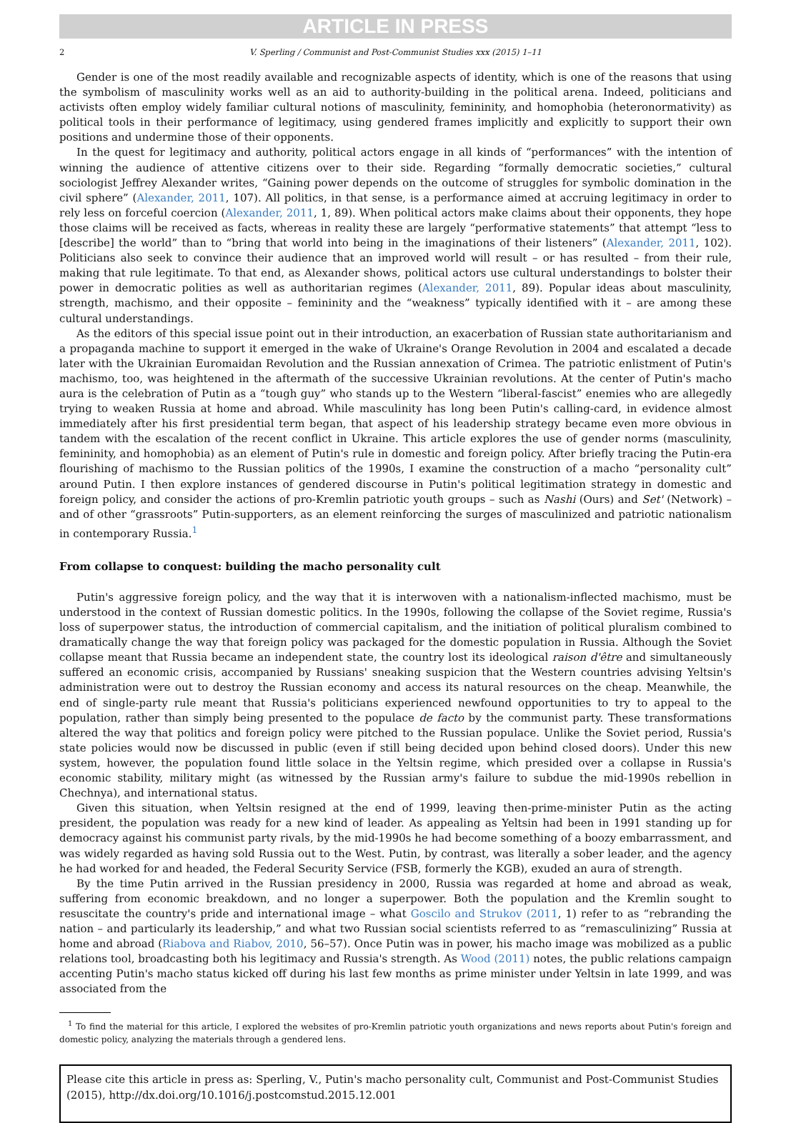ARTICLE IN PRESS
2 V. Sperling / Communist and Post-Communist Studies xxx (2015) 1–11
Gender is one of the most readily available and recognizable aspects of identity, which is one of the reasons that using the symbolism of masculinity works well as an aid to authority-building in the political arena. Indeed, politicians and activists often employ widely familiar cultural notions of masculinity, femininity, and homophobia (heteronormativity) as political tools in their performance of legitimacy, using gendered frames implicitly and explicitly to support their own positions and undermine those of their opponents.
In the quest for legitimacy and authority, political actors engage in all kinds of “performances” with the intention of winning the audience of attentive citizens over to their side. Regarding “formally democratic societies,” cultural sociologist Jeffrey Alexander writes, “Gaining power depends on the outcome of struggles for symbolic domination in the civil sphere” (Alexander, 2011, 107). All politics, in that sense, is a performance aimed at accruing legitimacy in order to rely less on forceful coercion (Alexander, 2011, 1, 89). When political actors make claims about their opponents, they hope those claims will be received as facts, whereas in reality these are largely “performative statements” that attempt “less to [describe] the world” than to “bring that world into being in the imaginations of their listeners” (Alexander, 2011, 102). Politicians also seek to convince their audience that an improved world will result – or has resulted – from their rule, making that rule legitimate. To that end, as Alexander shows, political actors use cultural understandings to bolster their power in democratic polities as well as authoritarian regimes (Alexander, 2011, 89). Popular ideas about masculinity, strength, machismo, and their opposite – femininity and the “weakness” typically identified with it – are among these cultural understandings.
As the editors of this special issue point out in their introduction, an exacerbation of Russian state authoritarianism and a propaganda machine to support it emerged in the wake of Ukraine's Orange Revolution in 2004 and escalated a decade later with the Ukrainian Euromaidan Revolution and the Russian annexation of Crimea. The patriotic enlistment of Putin's machismo, too, was heightened in the aftermath of the successive Ukrainian revolutions. At the center of Putin's macho aura is the celebration of Putin as a “tough guy” who stands up to the Western “liberal-fascist” enemies who are allegedly trying to weaken Russia at home and abroad. While masculinity has long been Putin's calling-card, in evidence almost immediately after his first presidential term began, that aspect of his leadership strategy became even more obvious in tandem with the escalation of the recent conflict in Ukraine. This article explores the use of gender norms (masculinity, femininity, and homophobia) as an element of Putin's rule in domestic and foreign policy. After briefly tracing the Putin-era flourishing of machismo to the Russian politics of the 1990s, I examine the construction of a macho “personality cult” around Putin. I then explore instances of gendered discourse in Putin's political legitimation strategy in domestic and foreign policy, and consider the actions of pro-Kremlin patriotic youth groups – such as Nashi (Ours) and Set' (Network) – and of other “grassroots” Putin-supporters, as an element reinforcing the surges of masculinized and patriotic nationalism in contemporary Russia.<sup>1</sup>
From collapse to conquest: building the macho personality cult
Putin's aggressive foreign policy, and the way that it is interwoven with a nationalism-inflected machismo, must be understood in the context of Russian domestic politics. In the 1990s, following the collapse of the Soviet regime, Russia's loss of superpower status, the introduction of commercial capitalism, and the initiation of political pluralism combined to dramatically change the way that foreign policy was packaged for the domestic population in Russia. Although the Soviet collapse meant that Russia became an independent state, the country lost its ideological raison d'être and simultaneously suffered an economic crisis, accompanied by Russians' sneaking suspicion that the Western countries advising Yeltsin's administration were out to destroy the Russian economy and access its natural resources on the cheap. Meanwhile, the end of single-party rule meant that Russia's politicians experienced newfound opportunities to try to appeal to the population, rather than simply being presented to the populace de facto by the communist party. These transformations altered the way that politics and foreign policy were pitched to the Russian populace. Unlike the Soviet period, Russia's state policies would now be discussed in public (even if still being decided upon behind closed doors). Under this new system, however, the population found little solace in the Yeltsin regime, which presided over a collapse in Russia's economic stability, military might (as witnessed by the Russian army's failure to subdue the mid-1990s rebellion in Chechnya), and international status.
Given this situation, when Yeltsin resigned at the end of 1999, leaving then-prime-minister Putin as the acting president, the population was ready for a new kind of leader. As appealing as Yeltsin had been in 1991 standing up for democracy against his communist party rivals, by the mid-1990s he had become something of a boozy embarrassment, and was widely regarded as having sold Russia out to the West. Putin, by contrast, was literally a sober leader, and the agency he had worked for and headed, the Federal Security Service (FSB, formerly the KGB), exuded an aura of strength.
By the time Putin arrived in the Russian presidency in 2000, Russia was regarded at home and abroad as weak, suffering from economic breakdown, and no longer a superpower. Both the population and the Kremlin sought to resuscitate the country's pride and international image – what Goscilo and Strukov (2011, 1) refer to as “rebranding the nation – and particularly its leadership,” and what two Russian social scientists referred to as “remasculinizing” Russia at home and abroad (Riabova and Riabov, 2010, 56–57). Once Putin was in power, his macho image was mobilized as a public relations tool, broadcasting both his legitimacy and Russia's strength. As Wood (2011) notes, the public relations campaign accenting Putin's macho status kicked off during his last few months as prime minister under Yeltsin in late 1999, and was associated from the
<sup>1</sup> To find the material for this article, I explored the websites of pro-Kremlin patriotic youth organizations and news reports about Putin's foreign and domestic policy, analyzing the materials through a gendered lens.
Please cite this article in press as: Sperling, V., Putin's macho personality cult, Communist and Post-Communist Studies (2015), http://dx.doi.org/10.1016/j.postcomstud.2015.12.001